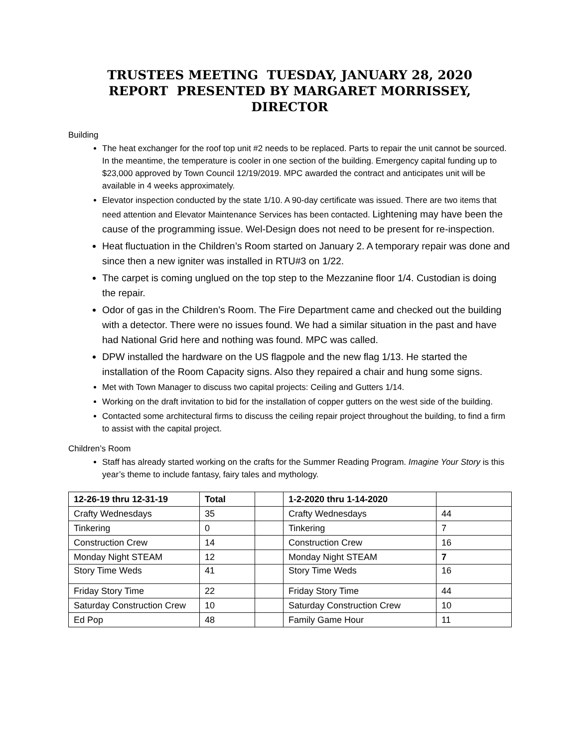TRUSTEES MEETING TUESDAY, JANUARY 28, 2020
REPORT PRESENTED BY MARGARET MORRISSEY, DIRECTOR
Building
The heat exchanger for the roof top unit #2 needs to be replaced. Parts to repair the unit cannot be sourced. In the meantime, the temperature is cooler in one section of the building. Emergency capital funding up to $23,000 approved by Town Council 12/19/2019. MPC awarded the contract and anticipates unit will be available in 4 weeks approximately.
Elevator inspection conducted by the state 1/10. A 90-day certificate was issued. There are two items that need attention and Elevator Maintenance Services has been contacted. Lightening may have been the cause of the programming issue. Wel-Design does not need to be present for re-inspection.
Heat fluctuation in the Children’s Room started on January 2. A temporary repair was done and since then a new igniter was installed in RTU#3 on 1/22.
The carpet is coming unglued on the top step to the Mezzanine floor 1/4. Custodian is doing the repair.
Odor of gas in the Children’s Room. The Fire Department came and checked out the building with a detector. There were no issues found. We had a similar situation in the past and have had National Grid here and nothing was found. MPC was called.
DPW installed the hardware on the US flagpole and the new flag 1/13. He started the installation of the Room Capacity signs. Also they repaired a chair and hung some signs.
Met with Town Manager to discuss two capital projects: Ceiling and Gutters 1/14.
Working on the draft invitation to bid for the installation of copper gutters on the west side of the building.
Contacted some architectural firms to discuss the ceiling repair project throughout the building, to find a firm to assist with the capital project.
Children’s Room
Staff has already started working on the crafts for the Summer Reading Program. Imagine Your Story is this year’s theme to include fantasy, fairy tales and mythology.
| 12-26-19 thru 12-31-19 | Total | | 1-2-2020 thru 1-14-2020 | |
| --- | --- | --- | --- | --- |
| Crafty Wednesdays | 35 | | Crafty Wednesdays | 44 |
| Tinkering | 0 | | Tinkering | 7 |
| Construction Crew | 14 | | Construction Crew | 16 |
| Monday Night STEAM | 12 | | Monday Night STEAM | 7 |
| Story Time Weds | 41 | | Story Time Weds | 16 |
| Friday Story Time | 22 | | Friday Story Time | 44 |
| Saturday Construction Crew | 10 | | Saturday Construction Crew | 10 |
| Ed Pop | 48 | | Family Game Hour | 11 |